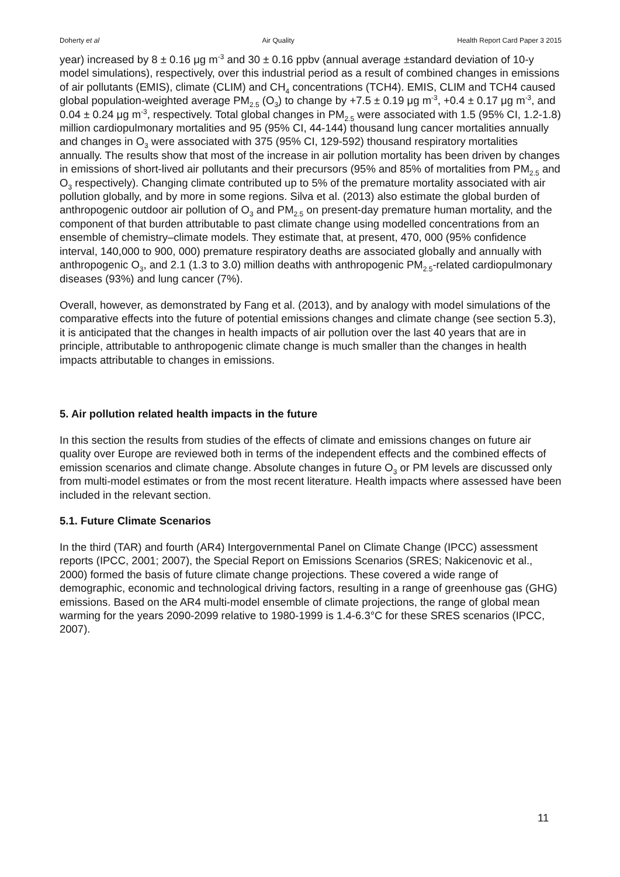Doherty et al Air Quality Health Report Card Paper 3 2015
year) increased by 8 ± 0.16 μg m<sup>-3</sup> and 30 ± 0.16 ppbv (annual average ±standard deviation of 10-y model simulations), respectively, over this industrial period as a result of combined changes in emissions of air pollutants (EMIS), climate (CLIM) and CH<sub>4</sub> concentrations (TCH4). EMIS, CLIM and TCH4 caused global population-weighted average PM<sub>2.5</sub> (O<sub>3</sub>) to change by +7.5 ± 0.19 μg m<sup>-3</sup>, +0.4 ± 0.17 μg m<sup>-3</sup>, and 0.04 ± 0.24 μg m<sup>-3</sup>, respectively. Total global changes in PM<sub>2.5</sub> were associated with 1.5 (95% CI, 1.2-1.8) million cardiopulmonary mortalities and 95 (95% CI, 44-144) thousand lung cancer mortalities annually and changes in O<sub>3</sub> were associated with 375 (95% CI, 129-592) thousand respiratory mortalities annually. The results show that most of the increase in air pollution mortality has been driven by changes in emissions of short-lived air pollutants and their precursors (95% and 85% of mortalities from PM<sub>2.5</sub> and O<sub>3</sub> respectively). Changing climate contributed up to 5% of the premature mortality associated with air pollution globally, and by more in some regions. Silva et al. (2013) also estimate the global burden of anthropogenic outdoor air pollution of O<sub>3</sub> and PM<sub>2.5</sub> on present-day premature human mortality, and the component of that burden attributable to past climate change using modelled concentrations from an ensemble of chemistry–climate models. They estimate that, at present, 470, 000 (95% confidence interval, 140,000 to 900, 000) premature respiratory deaths are associated globally and annually with anthropogenic O<sub>3</sub>, and 2.1 (1.3 to 3.0) million deaths with anthropogenic PM<sub>2.5</sub>-related cardiopulmonary diseases (93%) and lung cancer (7%).
Overall, however, as demonstrated by Fang et al. (2013), and by analogy with model simulations of the comparative effects into the future of potential emissions changes and climate change (see section 5.3), it is anticipated that the changes in health impacts of air pollution over the last 40 years that are in principle, attributable to anthropogenic climate change is much smaller than the changes in health impacts attributable to changes in emissions.
5. Air pollution related health impacts in the future
In this section the results from studies of the effects of climate and emissions changes on future air quality over Europe are reviewed both in terms of the independent effects and the combined effects of emission scenarios and climate change. Absolute changes in future O<sub>3</sub> or PM levels are discussed only from multi-model estimates or from the most recent literature. Health impacts where assessed have been included in the relevant section.
5.1. Future Climate Scenarios
In the third (TAR) and fourth (AR4) Intergovernmental Panel on Climate Change (IPCC) assessment reports (IPCC, 2001; 2007), the Special Report on Emissions Scenarios (SRES; Nakicenovic et al., 2000) formed the basis of future climate change projections. These covered a wide range of demographic, economic and technological driving factors, resulting in a range of greenhouse gas (GHG) emissions. Based on the AR4 multi-model ensemble of climate projections, the range of global mean warming for the years 2090-2099 relative to 1980-1999 is 1.4-6.3°C for these SRES scenarios (IPCC, 2007).
11